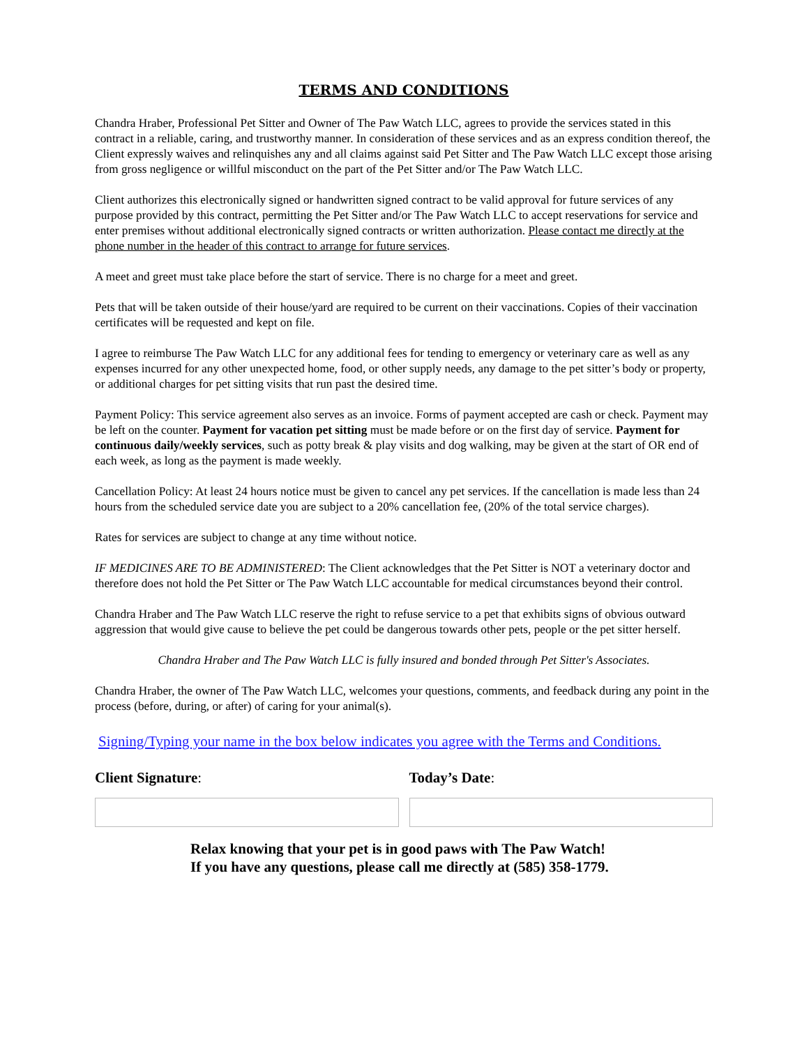TERMS AND CONDITIONS
Chandra Hraber, Professional Pet Sitter and Owner of The Paw Watch LLC, agrees to provide the services stated in this contract in a reliable, caring, and trustworthy manner. In consideration of these services and as an express condition thereof, the Client expressly waives and relinquishes any and all claims against said Pet Sitter and The Paw Watch LLC except those arising from gross negligence or willful misconduct on the part of the Pet Sitter and/or The Paw Watch LLC.
Client authorizes this electronically signed or handwritten signed contract to be valid approval for future services of any purpose provided by this contract, permitting the Pet Sitter and/or The Paw Watch LLC to accept reservations for service and enter premises without additional electronically signed contracts or written authorization. Please contact me directly at the phone number in the header of this contract to arrange for future services.
A meet and greet must take place before the start of service. There is no charge for a meet and greet.
Pets that will be taken outside of their house/yard are required to be current on their vaccinations. Copies of their vaccination certificates will be requested and kept on file.
I agree to reimburse The Paw Watch LLC for any additional fees for tending to emergency or veterinary care as well as any expenses incurred for any other unexpected home, food, or other supply needs, any damage to the pet sitter’s body or property, or additional charges for pet sitting visits that run past the desired time.
Payment Policy: This service agreement also serves as an invoice. Forms of payment accepted are cash or check. Payment may be left on the counter. Payment for vacation pet sitting must be made before or on the first day of service. Payment for continuous daily/weekly services, such as potty break & play visits and dog walking, may be given at the start of OR end of each week, as long as the payment is made weekly.
Cancellation Policy: At least 24 hours notice must be given to cancel any pet services. If the cancellation is made less than 24 hours from the scheduled service date you are subject to a 20% cancellation fee, (20% of the total service charges).
Rates for services are subject to change at any time without notice.
IF MEDICINES ARE TO BE ADMINISTERED: The Client acknowledges that the Pet Sitter is NOT a veterinary doctor and therefore does not hold the Pet Sitter or The Paw Watch LLC accountable for medical circumstances beyond their control.
Chandra Hraber and The Paw Watch LLC reserve the right to refuse service to a pet that exhibits signs of obvious outward aggression that would give cause to believe the pet could be dangerous towards other pets, people or the pet sitter herself.
Chandra Hraber and The Paw Watch LLC is fully insured and bonded through Pet Sitter's Associates.
Chandra Hraber, the owner of The Paw Watch LLC, welcomes your questions, comments, and feedback during any point in the process (before, during, or after) of caring for your animal(s).
Signing/Typing your name in the box below indicates you agree with the Terms and Conditions.
Client Signature: Today’s Date:
Relax knowing that your pet is in good paws with The Paw Watch!
If you have any questions, please call me directly at (585) 358-1779.